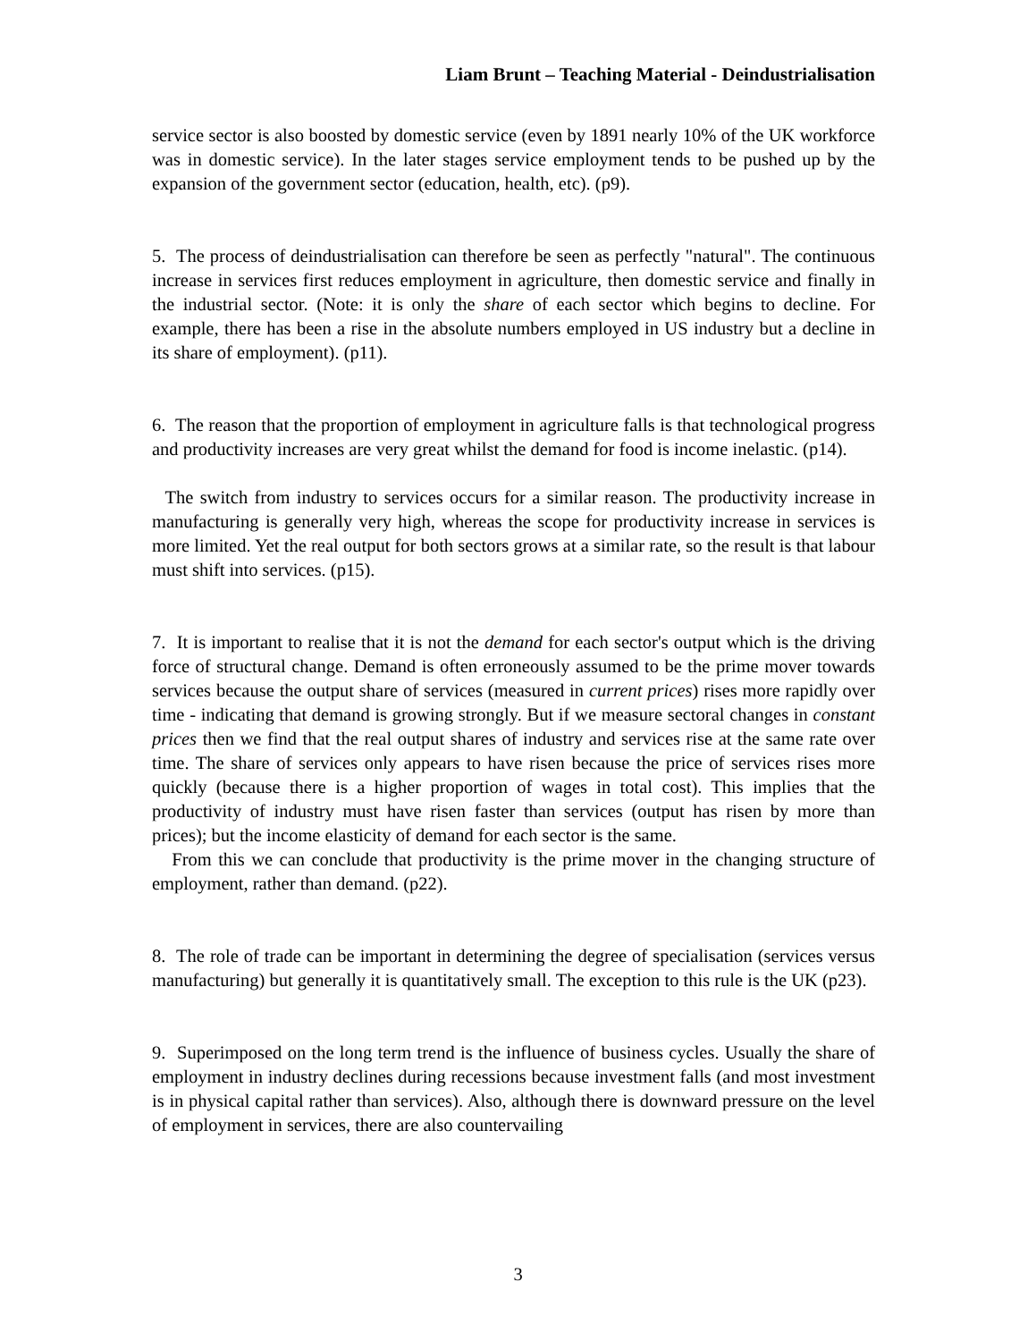Liam Brunt – Teaching Material - Deindustrialisation
service sector is also boosted by domestic service (even by 1891 nearly 10% of the UK workforce was in domestic service). In the later stages service employment tends to be pushed up by the expansion of the government sector (education, health, etc). (p9).
5. The process of deindustrialisation can therefore be seen as perfectly "natural". The continuous increase in services first reduces employment in agriculture, then domestic service and finally in the industrial sector. (Note: it is only the share of each sector which begins to decline. For example, there has been a rise in the absolute numbers employed in US industry but a decline in its share of employment). (p11).
6. The reason that the proportion of employment in agriculture falls is that technological progress and productivity increases are very great whilst the demand for food is income inelastic. (p14).
The switch from industry to services occurs for a similar reason. The productivity increase in manufacturing is generally very high, whereas the scope for productivity increase in services is more limited. Yet the real output for both sectors grows at a similar rate, so the result is that labour must shift into services. (p15).
7. It is important to realise that it is not the demand for each sector's output which is the driving force of structural change. Demand is often erroneously assumed to be the prime mover towards services because the output share of services (measured in current prices) rises more rapidly over time - indicating that demand is growing strongly. But if we measure sectoral changes in constant prices then we find that the real output shares of industry and services rise at the same rate over time. The share of services only appears to have risen because the price of services rises more quickly (because there is a higher proportion of wages in total cost). This implies that the productivity of industry must have risen faster than services (output has risen by more than prices); but the income elasticity of demand for each sector is the same.
From this we can conclude that productivity is the prime mover in the changing structure of employment, rather than demand. (p22).
8. The role of trade can be important in determining the degree of specialisation (services versus manufacturing) but generally it is quantitatively small. The exception to this rule is the UK (p23).
9. Superimposed on the long term trend is the influence of business cycles. Usually the share of employment in industry declines during recessions because investment falls (and most investment is in physical capital rather than services). Also, although there is downward pressure on the level of employment in services, there are also countervailing
3